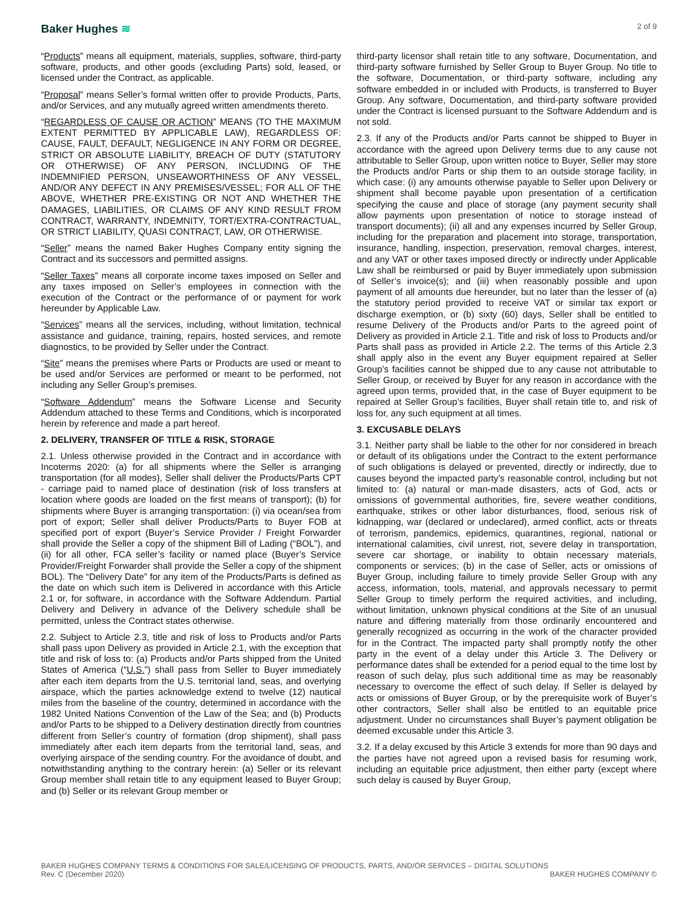Baker Hughes ≋
2 of 9
“Products” means all equipment, materials, supplies, software, third-party software, products, and other goods (excluding Parts) sold, leased, or licensed under the Contract, as applicable.
“Proposal” means Seller’s formal written offer to provide Products, Parts, and/or Services, and any mutually agreed written amendments thereto.
“REGARDLESS OF CAUSE OR ACTION” MEANS (TO THE MAXIMUM EXTENT PERMITTED BY APPLICABLE LAW), REGARDLESS OF: CAUSE, FAULT, DEFAULT, NEGLIGENCE IN ANY FORM OR DEGREE, STRICT OR ABSOLUTE LIABILITY, BREACH OF DUTY (STATUTORY OR OTHERWISE) OF ANY PERSON, INCLUDING OF THE INDEMNIFIED PERSON, UNSEAWORTHINESS OF ANY VESSEL, AND/OR ANY DEFECT IN ANY PREMISES/VESSEL; FOR ALL OF THE ABOVE, WHETHER PRE-EXISTING OR NOT AND WHETHER THE DAMAGES, LIABILITIES, OR CLAIMS OF ANY KIND RESULT FROM CONTRACT, WARRANTY, INDEMNITY, TORT/EXTRA-CONTRACTUAL, OR STRICT LIABILITY, QUASI CONTRACT, LAW, OR OTHERWISE.
“Seller” means the named Baker Hughes Company entity signing the Contract and its successors and permitted assigns.
“Seller Taxes” means all corporate income taxes imposed on Seller and any taxes imposed on Seller’s employees in connection with the execution of the Contract or the performance of or payment for work hereunder by Applicable Law.
“Services” means all the services, including, without limitation, technical assistance and guidance, training, repairs, hosted services, and remote diagnostics, to be provided by Seller under the Contract.
“Site” means the premises where Parts or Products are used or meant to be used and/or Services are performed or meant to be performed, not including any Seller Group’s premises.
“Software Addendum” means the Software License and Security Addendum attached to these Terms and Conditions, which is incorporated herein by reference and made a part hereof.
2. DELIVERY, TRANSFER OF TITLE & RISK, STORAGE
2.1. Unless otherwise provided in the Contract and in accordance with Incoterms 2020: (a) for all shipments where the Seller is arranging transportation (for all modes), Seller shall deliver the Products/Parts CPT - carriage paid to named place of destination (risk of loss transfers at location where goods are loaded on the first means of transport); (b) for shipments where Buyer is arranging transportation: (i) via ocean/sea from port of export; Seller shall deliver Products/Parts to Buyer FOB at specified port of export (Buyer’s Service Provider / Freight Forwarder shall provide the Seller a copy of the shipment Bill of Lading (“BOL”), and (ii) for all other, FCA seller’s facility or named place (Buyer’s Service Provider/Freight Forwarder shall provide the Seller a copy of the shipment BOL). The “Delivery Date” for any item of the Products/Parts is defined as the date on which such item is Delivered in accordance with this Article 2.1 or, for software, in accordance with the Software Addendum. Partial Delivery and Delivery in advance of the Delivery schedule shall be permitted, unless the Contract states otherwise.
2.2. Subject to Article 2.3, title and risk of loss to Products and/or Parts shall pass upon Delivery as provided in Article 2.1, with the exception that title and risk of loss to: (a) Products and/or Parts shipped from the United States of America (“U.S.”) shall pass from Seller to Buyer immediately after each item departs from the U.S. territorial land, seas, and overlying airspace, which the parties acknowledge extend to twelve (12) nautical miles from the baseline of the country, determined in accordance with the 1982 United Nations Convention of the Law of the Sea; and (b) Products and/or Parts to be shipped to a Delivery destination directly from countries different from Seller’s country of formation (drop shipment), shall pass immediately after each item departs from the territorial land, seas, and overlying airspace of the sending country. For the avoidance of doubt, and notwithstanding anything to the contrary herein: (a) Seller or its relevant Group member shall retain title to any equipment leased to Buyer Group; and (b) Seller or its relevant Group member or
third-party licensor shall retain title to any software, Documentation, and third-party software furnished by Seller Group to Buyer Group. No title to the software, Documentation, or third-party software, including any software embedded in or included with Products, is transferred to Buyer Group. Any software, Documentation, and third-party software provided under the Contract is licensed pursuant to the Software Addendum and is not sold.
2.3. If any of the Products and/or Parts cannot be shipped to Buyer in accordance with the agreed upon Delivery terms due to any cause not attributable to Seller Group, upon written notice to Buyer, Seller may store the Products and/or Parts or ship them to an outside storage facility, in which case: (i) any amounts otherwise payable to Seller upon Delivery or shipment shall become payable upon presentation of a certification specifying the cause and place of storage (any payment security shall allow payments upon presentation of notice to storage instead of transport documents); (ii) all and any expenses incurred by Seller Group, including for the preparation and placement into storage, transportation, insurance, handling, inspection, preservation, removal charges, interest, and any VAT or other taxes imposed directly or indirectly under Applicable Law shall be reimbursed or paid by Buyer immediately upon submission of Seller’s invoice(s); and (iii) when reasonably possible and upon payment of all amounts due hereunder, but no later than the lesser of (a) the statutory period provided to receive VAT or similar tax export or discharge exemption, or (b) sixty (60) days, Seller shall be entitled to resume Delivery of the Products and/or Parts to the agreed point of Delivery as provided in Article 2.1. Title and risk of loss to Products and/or Parts shall pass as provided in Article 2.2. The terms of this Article 2.3 shall apply also in the event any Buyer equipment repaired at Seller Group’s facilities cannot be shipped due to any cause not attributable to Seller Group, or received by Buyer for any reason in accordance with the agreed upon terms, provided that, in the case of Buyer equipment to be repaired at Seller Group’s facilities, Buyer shall retain title to, and risk of loss for, any such equipment at all times.
3. EXCUSABLE DELAYS
3.1. Neither party shall be liable to the other for nor considered in breach or default of its obligations under the Contract to the extent performance of such obligations is delayed or prevented, directly or indirectly, due to causes beyond the impacted party’s reasonable control, including but not limited to: (a) natural or man-made disasters, acts of God, acts or omissions of governmental authorities, fire, severe weather conditions, earthquake, strikes or other labor disturbances, flood, serious risk of kidnapping, war (declared or undeclared), armed conflict, acts or threats of terrorism, pandemics, epidemics, quarantines, regional, national or international calamities, civil unrest, riot, severe delay in transportation, severe car shortage, or inability to obtain necessary materials, components or services; (b) in the case of Seller, acts or omissions of Buyer Group, including failure to timely provide Seller Group with any access, information, tools, material, and approvals necessary to permit Seller Group to timely perform the required activities, and including, without limitation, unknown physical conditions at the Site of an unusual nature and differing materially from those ordinarily encountered and generally recognized as occurring in the work of the character provided for in the Contract. The impacted party shall promptly notify the other party in the event of a delay under this Article 3. The Delivery or performance dates shall be extended for a period equal to the time lost by reason of such delay, plus such additional time as may be reasonably necessary to overcome the effect of such delay. If Seller is delayed by acts or omissions of Buyer Group, or by the prerequisite work of Buyer’s other contractors, Seller shall also be entitled to an equitable price adjustment. Under no circumstances shall Buyer’s payment obligation be deemed excusable under this Article 3.
3.2. If a delay excused by this Article 3 extends for more than 90 days and the parties have not agreed upon a revised basis for resuming work, including an equitable price adjustment, then either party (except where such delay is caused by Buyer Group,
BAKER HUGHES COMPANY TERMS & CONDITIONS FOR SALE/LICENSING OF PRODUCTS, PARTS, AND/OR SERVICES – DIGITAL SOLUTIONS
Rev. C (December 2020) BAKER HUGHES COMPANY ©